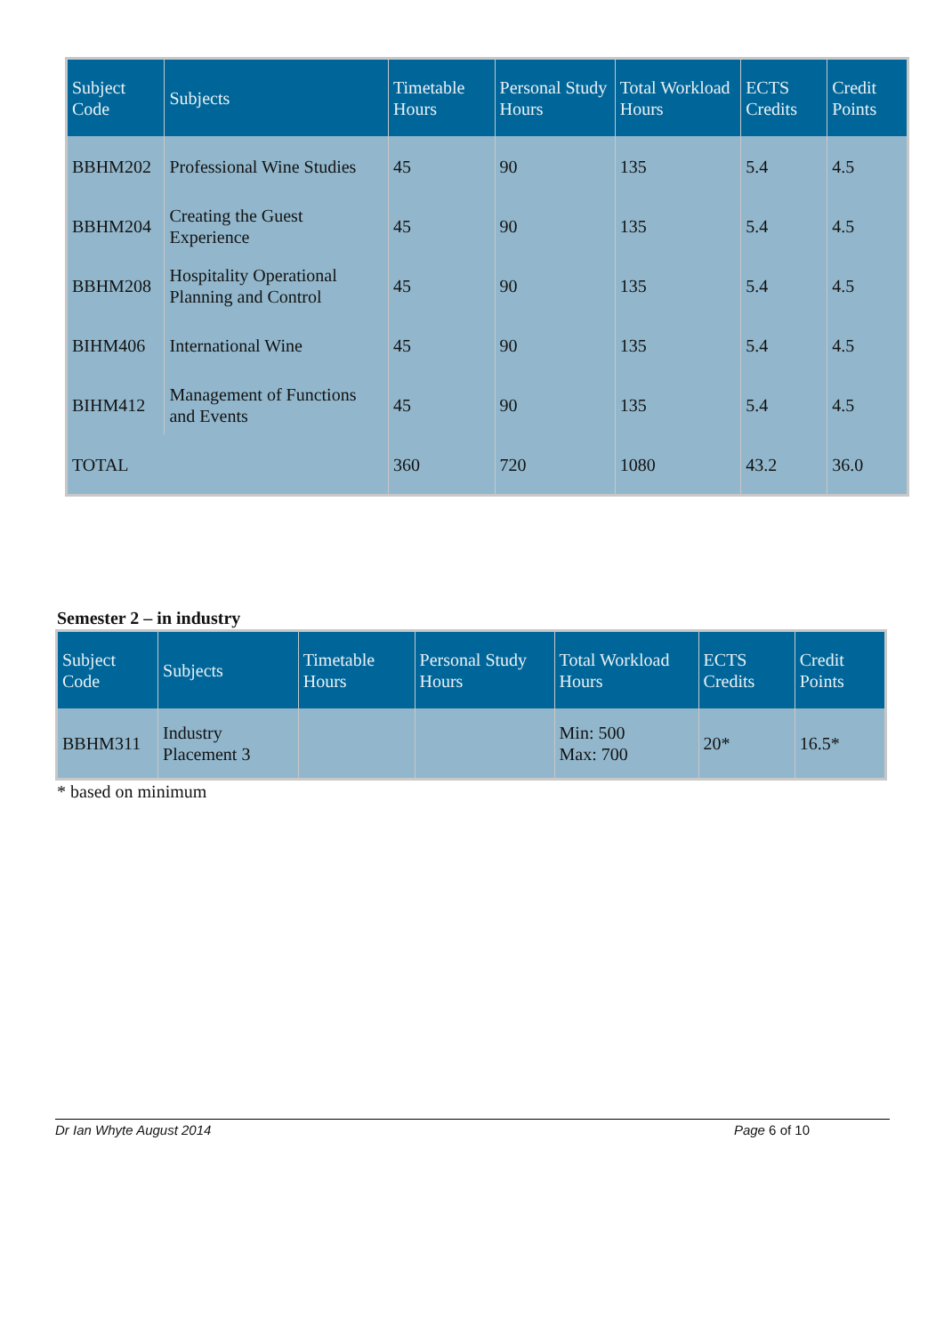| Subject Code | Subjects | Timetable Hours | Personal Study Hours | Total Workload Hours | ECTS Credits | Credit Points |
| --- | --- | --- | --- | --- | --- | --- |
| BBHM202 | Professional Wine Studies | 45 | 90 | 135 | 5.4 | 4.5 |
| BBHM204 | Creating the Guest Experience | 45 | 90 | 135 | 5.4 | 4.5 |
| BBHM208 | Hospitality Operational Planning and Control | 45 | 90 | 135 | 5.4 | 4.5 |
| BIHM406 | International Wine | 45 | 90 | 135 | 5.4 | 4.5 |
| BIHM412 | Management of Functions and Events | 45 | 90 | 135 | 5.4 | 4.5 |
| TOTAL | | 360 | 720 | 1080 | 43.2 | 36.0 |
Semester 2 – in industry
| Subject Code | Subjects | Timetable Hours | Personal Study Hours | Total Workload Hours | ECTS Credits | Credit Points |
| --- | --- | --- | --- | --- | --- | --- |
| BBHM311 | Industry Placement 3 | | | Min: 500 Max: 700 | 20* | 16.5* |
* based on minimum
Dr Ian Whyte August 2014 Page 6 of 10